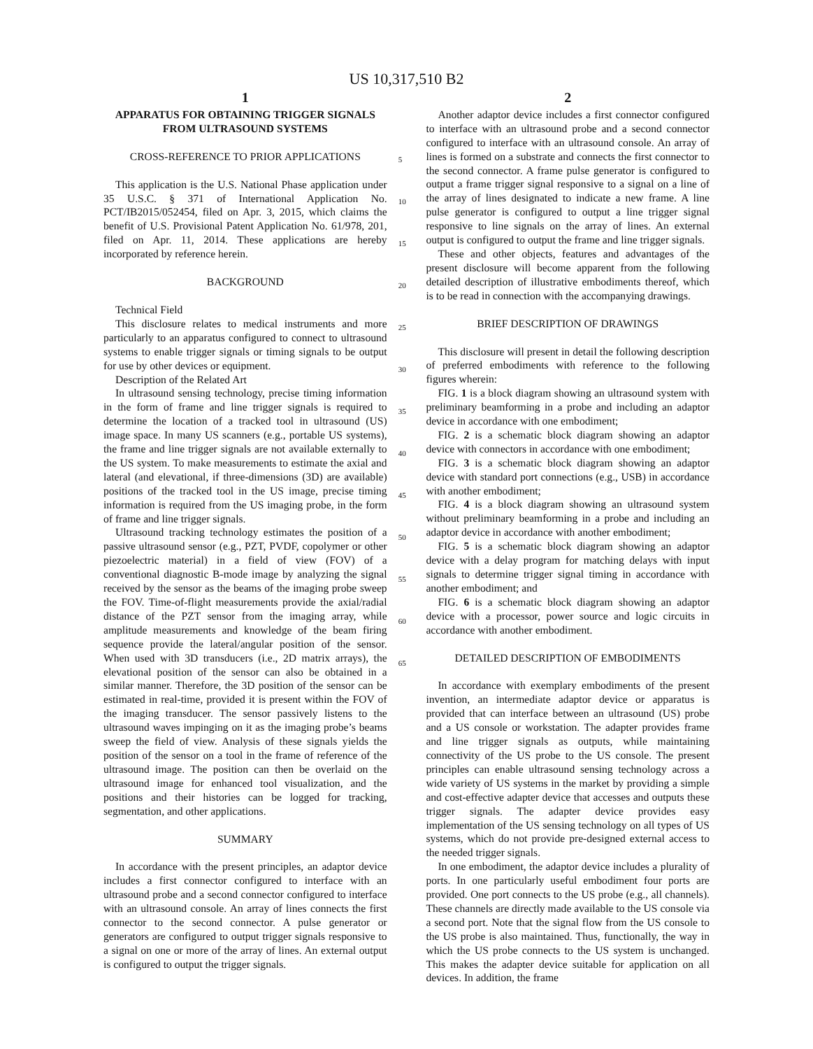US 10,317,510 B2
1
APPARATUS FOR OBTAINING TRIGGER SIGNALS FROM ULTRASOUND SYSTEMS
CROSS-REFERENCE TO PRIOR APPLICATIONS
This application is the U.S. National Phase application under 35 U.S.C. § 371 of International Application No. PCT/IB2015/052454, filed on Apr. 3, 2015, which claims the benefit of U.S. Provisional Patent Application No. 61/978, 201, filed on Apr. 11, 2014. These applications are hereby incorporated by reference herein.
BACKGROUND
Technical Field
This disclosure relates to medical instruments and more particularly to an apparatus configured to connect to ultrasound systems to enable trigger signals or timing signals to be output for use by other devices or equipment.
Description of the Related Art
In ultrasound sensing technology, precise timing information in the form of frame and line trigger signals is required to determine the location of a tracked tool in ultrasound (US) image space. In many US scanners (e.g., portable US systems), the frame and line trigger signals are not available externally to the US system. To make measurements to estimate the axial and lateral (and elevational, if three-dimensions (3D) are available) positions of the tracked tool in the US image, precise timing information is required from the US imaging probe, in the form of frame and line trigger signals.
Ultrasound tracking technology estimates the position of a passive ultrasound sensor (e.g., PZT, PVDF, copolymer or other piezoelectric material) in a field of view (FOV) of a conventional diagnostic B-mode image by analyzing the signal received by the sensor as the beams of the imaging probe sweep the FOV. Time-of-flight measurements provide the axial/radial distance of the PZT sensor from the imaging array, while amplitude measurements and knowledge of the beam firing sequence provide the lateral/angular position of the sensor. When used with 3D transducers (i.e., 2D matrix arrays), the elevational position of the sensor can also be obtained in a similar manner. Therefore, the 3D position of the sensor can be estimated in real-time, provided it is present within the FOV of the imaging transducer. The sensor passively listens to the ultrasound waves impinging on it as the imaging probe’s beams sweep the field of view. Analysis of these signals yields the position of the sensor on a tool in the frame of reference of the ultrasound image. The position can then be overlaid on the ultrasound image for enhanced tool visualization, and the positions and their histories can be logged for tracking, segmentation, and other applications.
SUMMARY
In accordance with the present principles, an adaptor device includes a first connector configured to interface with an ultrasound probe and a second connector configured to interface with an ultrasound console. An array of lines connects the first connector to the second connector. A pulse generator or generators are configured to output trigger signals responsive to a signal on one or more of the array of lines. An external output is configured to output the trigger signals.
5
10
15
20
25
30
35
40
45
50
55
60
65
2
Another adaptor device includes a first connector configured to interface with an ultrasound probe and a second connector configured to interface with an ultrasound console. An array of lines is formed on a substrate and connects the first connector to the second connector. A frame pulse generator is configured to output a frame trigger signal responsive to a signal on a line of the array of lines designated to indicate a new frame. A line pulse generator is configured to output a line trigger signal responsive to line signals on the array of lines. An external output is configured to output the frame and line trigger signals.
These and other objects, features and advantages of the present disclosure will become apparent from the following detailed description of illustrative embodiments thereof, which is to be read in connection with the accompanying drawings.
BRIEF DESCRIPTION OF DRAWINGS
This disclosure will present in detail the following description of preferred embodiments with reference to the following figures wherein:
FIG. 1 is a block diagram showing an ultrasound system with preliminary beamforming in a probe and including an adaptor device in accordance with one embodiment;
FIG. 2 is a schematic block diagram showing an adaptor device with connectors in accordance with one embodiment;
FIG. 3 is a schematic block diagram showing an adaptor device with standard port connections (e.g., USB) in accordance with another embodiment;
FIG. 4 is a block diagram showing an ultrasound system without preliminary beamforming in a probe and including an adaptor device in accordance with another embodiment;
FIG. 5 is a schematic block diagram showing an adaptor device with a delay program for matching delays with input signals to determine trigger signal timing in accordance with another embodiment; and
FIG. 6 is a schematic block diagram showing an adaptor device with a processor, power source and logic circuits in accordance with another embodiment.
DETAILED DESCRIPTION OF EMBODIMENTS
In accordance with exemplary embodiments of the present invention, an intermediate adaptor device or apparatus is provided that can interface between an ultrasound (US) probe and a US console or workstation. The adapter provides frame and line trigger signals as outputs, while maintaining connectivity of the US probe to the US console. The present principles can enable ultrasound sensing technology across a wide variety of US systems in the market by providing a simple and cost-effective adapter device that accesses and outputs these trigger signals. The adapter device provides easy implementation of the US sensing technology on all types of US systems, which do not provide pre-designed external access to the needed trigger signals.
In one embodiment, the adaptor device includes a plurality of ports. In one particularly useful embodiment four ports are provided. One port connects to the US probe (e.g., all channels). These channels are directly made available to the US console via a second port. Note that the signal flow from the US console to the US probe is also maintained. Thus, functionally, the way in which the US probe connects to the US system is unchanged. This makes the adapter device suitable for application on all devices. In addition, the frame